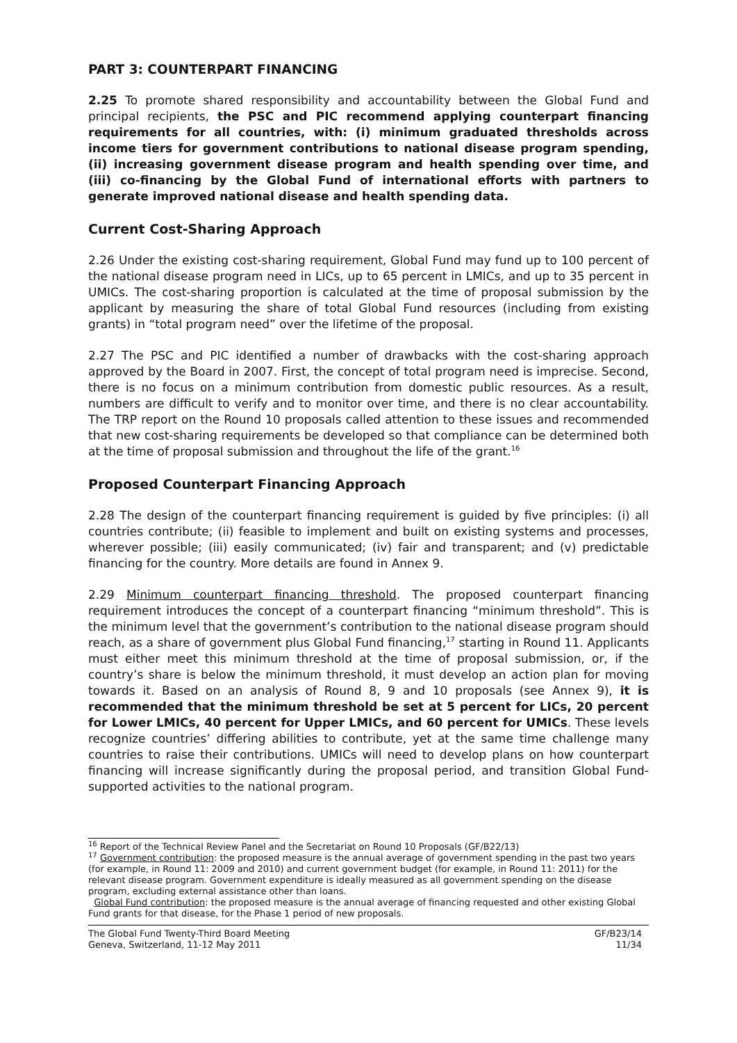PART 3: COUNTERPART FINANCING
2.25 To promote shared responsibility and accountability between the Global Fund and principal recipients, the PSC and PIC recommend applying counterpart financing requirements for all countries, with: (i) minimum graduated thresholds across income tiers for government contributions to national disease program spending, (ii) increasing government disease program and health spending over time, and (iii) co-financing by the Global Fund of international efforts with partners to generate improved national disease and health spending data.
Current Cost-Sharing Approach
2.26 Under the existing cost-sharing requirement, Global Fund may fund up to 100 percent of the national disease program need in LICs, up to 65 percent in LMICs, and up to 35 percent in UMICs. The cost-sharing proportion is calculated at the time of proposal submission by the applicant by measuring the share of total Global Fund resources (including from existing grants) in “total program need” over the lifetime of the proposal.
2.27 The PSC and PIC identified a number of drawbacks with the cost-sharing approach approved by the Board in 2007. First, the concept of total program need is imprecise. Second, there is no focus on a minimum contribution from domestic public resources. As a result, numbers are difficult to verify and to monitor over time, and there is no clear accountability. The TRP report on the Round 10 proposals called attention to these issues and recommended that new cost-sharing requirements be developed so that compliance can be determined both at the time of proposal submission and throughout the life of the grant.<sup>16</sup>
Proposed Counterpart Financing Approach
2.28 The design of the counterpart financing requirement is guided by five principles: (i) all countries contribute; (ii) feasible to implement and built on existing systems and processes, wherever possible; (iii) easily communicated; (iv) fair and transparent; and (v) predictable financing for the country. More details are found in Annex 9.
2.29 Minimum counterpart financing threshold. The proposed counterpart financing requirement introduces the concept of a counterpart financing “minimum threshold”. This is the minimum level that the government’s contribution to the national disease program should reach, as a share of government plus Global Fund financing,<sup>17</sup> starting in Round 11. Applicants must either meet this minimum threshold at the time of proposal submission, or, if the country’s share is below the minimum threshold, it must develop an action plan for moving towards it. Based on an analysis of Round 8, 9 and 10 proposals (see Annex 9), it is recommended that the minimum threshold be set at 5 percent for LICs, 20 percent for Lower LMICs, 40 percent for Upper LMICs, and 60 percent for UMICs. These levels recognize countries’ differing abilities to contribute, yet at the same time challenge many countries to raise their contributions. UMICs will need to develop plans on how counterpart financing will increase significantly during the proposal period, and transition Global Fund-supported activities to the national program.
<sup>16</sup> Report of the Technical Review Panel and the Secretariat on Round 10 Proposals (GF/B22/13)
<sup>17</sup> Government contribution: the proposed measure is the annual average of government spending in the past two years (for example, in Round 11: 2009 and 2010) and current government budget (for example, in Round 11: 2011) for the relevant disease program. Government expenditure is ideally measured as all government spending on the disease program, excluding external assistance other than loans.
Global Fund contribution: the proposed measure is the annual average of financing requested and other existing Global Fund grants for that disease, for the Phase 1 period of new proposals.
The Global Fund Twenty-Third Board Meeting
Geneva, Switzerland, 11-12 May 2011
GF/B23/14
11/34